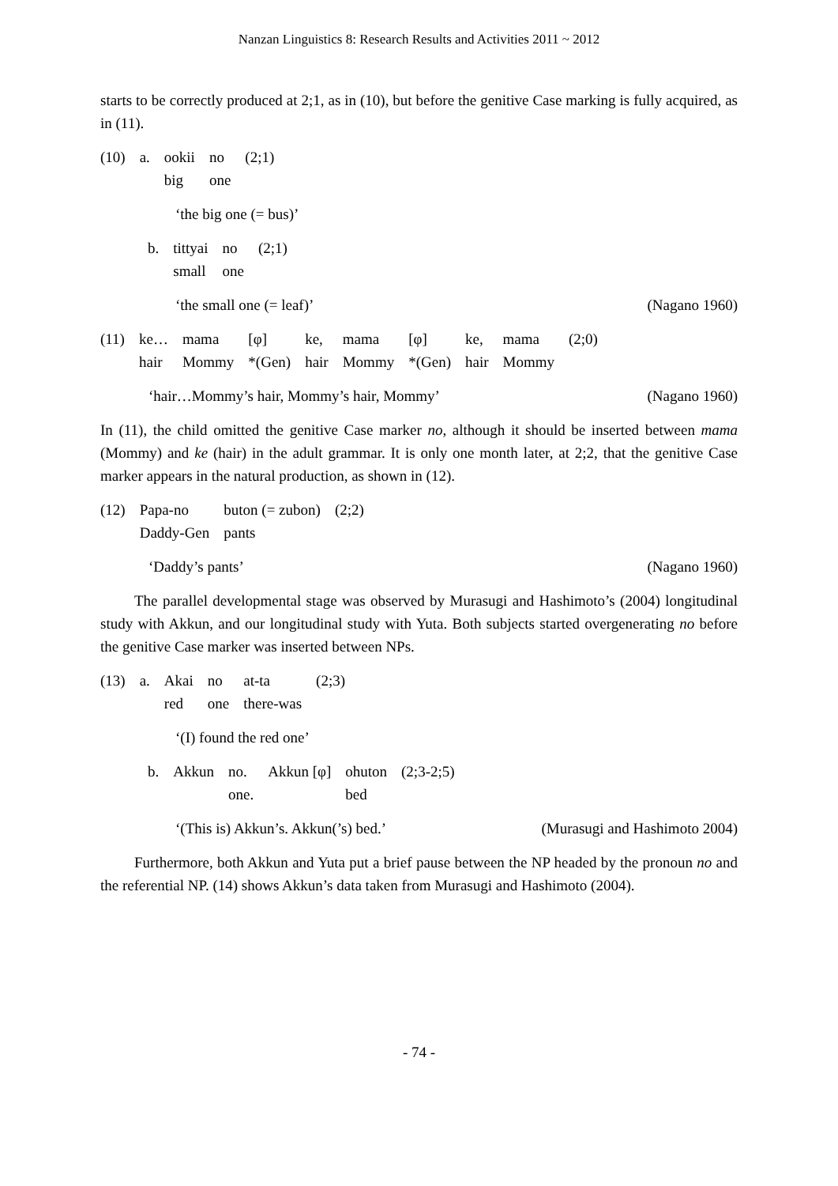Nanzan Linguistics 8: Research Results and Activities 2011 ~ 2012
starts to be correctly produced at 2;1, as in (10), but before the genitive Case marking is fully acquired, as in (11).
| (10) | a. | ookii big | no one | (2;1) |
‘the big one (= bus)’
| b. | tittyai small | no one | (2;1) |
‘the small one (= leaf)’ (Nagano 1960)
| (11) | ke… hair | mama Mommy | [φ] *(Gen) | ke, hair | mama Mommy | [φ] *(Gen) | ke, hair | mama Mommy | (2;0) |
‘hair…Mommy’s hair, Mommy’s hair, Mommy’ (Nagano 1960)
In (11), the child omitted the genitive Case marker no, although it should be inserted between mama (Mommy) and ke (hair) in the adult grammar. It is only one month later, at 2;2, that the genitive Case marker appears in the natural production, as shown in (12).
| (12) | Papa-no Daddy-Gen | buton (= zubon) pants | (2;2) |
‘Daddy’s pants’ (Nagano 1960)
The parallel developmental stage was observed by Murasugi and Hashimoto’s (2004) longitudinal study with Akkun, and our longitudinal study with Yuta. Both subjects started overgenerating no before the genitive Case marker was inserted between NPs.
| (13) | a. | Akai red | no one | at-ta there-was | (2;3) |
‘(I) found the red one’
| b. | Akkun | no. one. | Akkun [φ] | ohuton bed | (2;3-2;5) |
‘(This is) Akkun’s. Akkun(’s) bed.’ (Murasugi and Hashimoto 2004)
Furthermore, both Akkun and Yuta put a brief pause between the NP headed by the pronoun no and the referential NP. (14) shows Akkun’s data taken from Murasugi and Hashimoto (2004).
- 74 -